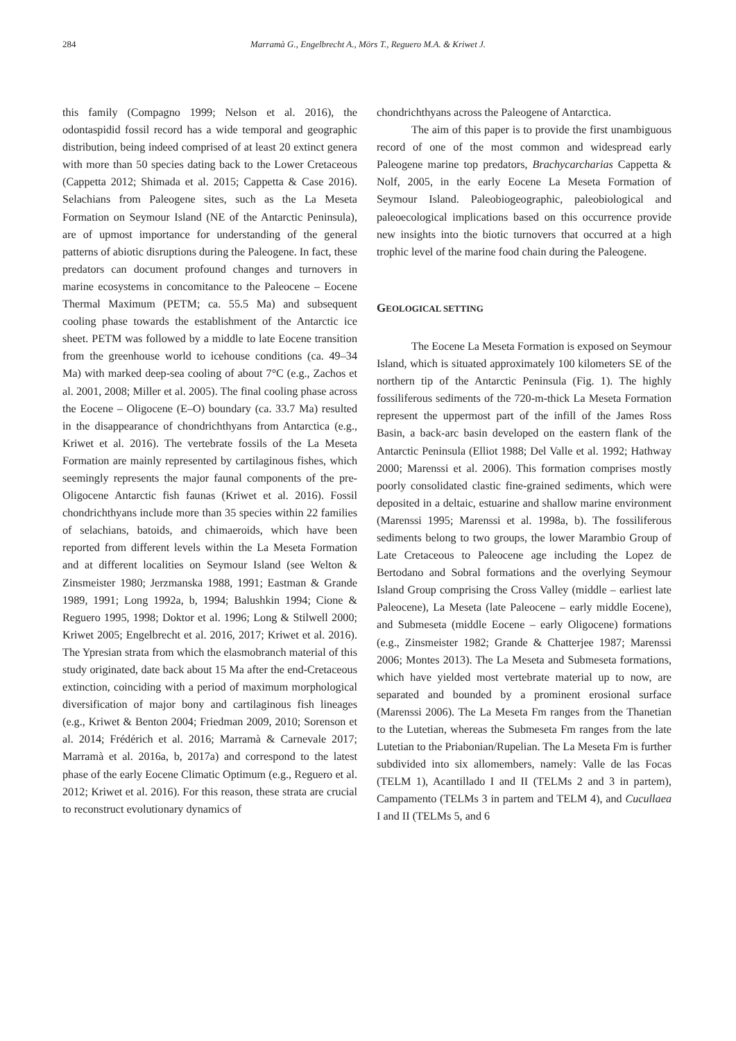284 Marramà G., Engelbrecht A., Mörs T., Reguero M.A. & Kriwet J.
this family (Compagno 1999; Nelson et al. 2016), the odontaspidid fossil record has a wide temporal and geographic distribution, being indeed comprised of at least 20 extinct genera with more than 50 species dating back to the Lower Cretaceous (Cappetta 2012; Shimada et al. 2015; Cappetta & Case 2016). Selachians from Paleogene sites, such as the La Meseta Formation on Seymour Island (NE of the Antarctic Peninsula), are of upmost importance for understanding of the general patterns of abiotic disruptions during the Paleogene. In fact, these predators can document profound changes and turnovers in marine ecosystems in concomitance to the Paleocene – Eocene Thermal Maximum (PETM; ca. 55.5 Ma) and subsequent cooling phase towards the establishment of the Antarctic ice sheet. PETM was followed by a middle to late Eocene transition from the greenhouse world to icehouse conditions (ca. 49–34 Ma) with marked deep-sea cooling of about 7°C (e.g., Zachos et al. 2001, 2008; Miller et al. 2005). The final cooling phase across the Eocene – Oligocene (E–O) boundary (ca. 33.7 Ma) resulted in the disappearance of chondrichthyans from Antarctica (e.g., Kriwet et al. 2016). The vertebrate fossils of the La Meseta Formation are mainly represented by cartilaginous fishes, which seemingly represents the major faunal components of the pre-Oligocene Antarctic fish faunas (Kriwet et al. 2016). Fossil chondrichthyans include more than 35 species within 22 families of selachians, batoids, and chimaeroids, which have been reported from different levels within the La Meseta Formation and at different localities on Seymour Island (see Welton & Zinsmeister 1980; Jerzmanska 1988, 1991; Eastman & Grande 1989, 1991; Long 1992a, b, 1994; Balushkin 1994; Cione & Reguero 1995, 1998; Doktor et al. 1996; Long & Stilwell 2000; Kriwet 2005; Engelbrecht et al. 2016, 2017; Kriwet et al. 2016). The Ypresian strata from which the elasmobranch material of this study originated, date back about 15 Ma after the end-Cretaceous extinction, coinciding with a period of maximum morphological diversification of major bony and cartilaginous fish lineages (e.g., Kriwet & Benton 2004; Friedman 2009, 2010; Sorenson et al. 2014; Frédérich et al. 2016; Marramà & Carnevale 2017; Marramà et al. 2016a, b, 2017a) and correspond to the latest phase of the early Eocene Climatic Optimum (e.g., Reguero et al. 2012; Kriwet et al. 2016). For this reason, these strata are crucial to reconstruct evolutionary dynamics of
chondrichthyans across the Paleogene of Antarctica.
The aim of this paper is to provide the first unambiguous record of one of the most common and widespread early Paleogene marine top predators, Brachycarcharias Cappetta & Nolf, 2005, in the early Eocene La Meseta Formation of Seymour Island. Paleobiogeographic, paleobiological and paleoecological implications based on this occurrence provide new insights into the biotic turnovers that occurred at a high trophic level of the marine food chain during the Paleogene.
GEOLOGICAL SETTING
The Eocene La Meseta Formation is exposed on Seymour Island, which is situated approximately 100 kilometers SE of the northern tip of the Antarctic Peninsula (Fig. 1). The highly fossiliferous sediments of the 720-m-thick La Meseta Formation represent the uppermost part of the infill of the James Ross Basin, a back-arc basin developed on the eastern flank of the Antarctic Peninsula (Elliot 1988; Del Valle et al. 1992; Hathway 2000; Marenssi et al. 2006). This formation comprises mostly poorly consolidated clastic fine-grained sediments, which were deposited in a deltaic, estuarine and shallow marine environment (Marenssi 1995; Marenssi et al. 1998a, b). The fossiliferous sediments belong to two groups, the lower Marambio Group of Late Cretaceous to Paleocene age including the Lopez de Bertodano and Sobral formations and the overlying Seymour Island Group comprising the Cross Valley (middle – earliest late Paleocene), La Meseta (late Paleocene – early middle Eocene), and Submeseta (middle Eocene – early Oligocene) formations (e.g., Zinsmeister 1982; Grande & Chatterjee 1987; Marenssi 2006; Montes 2013). The La Meseta and Submeseta formations, which have yielded most vertebrate material up to now, are separated and bounded by a prominent erosional surface (Marenssi 2006). The La Meseta Fm ranges from the Thanetian to the Lutetian, whereas the Submeseta Fm ranges from the late Lutetian to the Priabonian/Rupelian. The La Meseta Fm is further subdivided into six allomembers, namely: Valle de las Focas (TELM 1), Acantillado I and II (TELMs 2 and 3 in partem), Campamento (TELMs 3 in partem and TELM 4), and Cucullaea I and II (TELMs 5, and 6